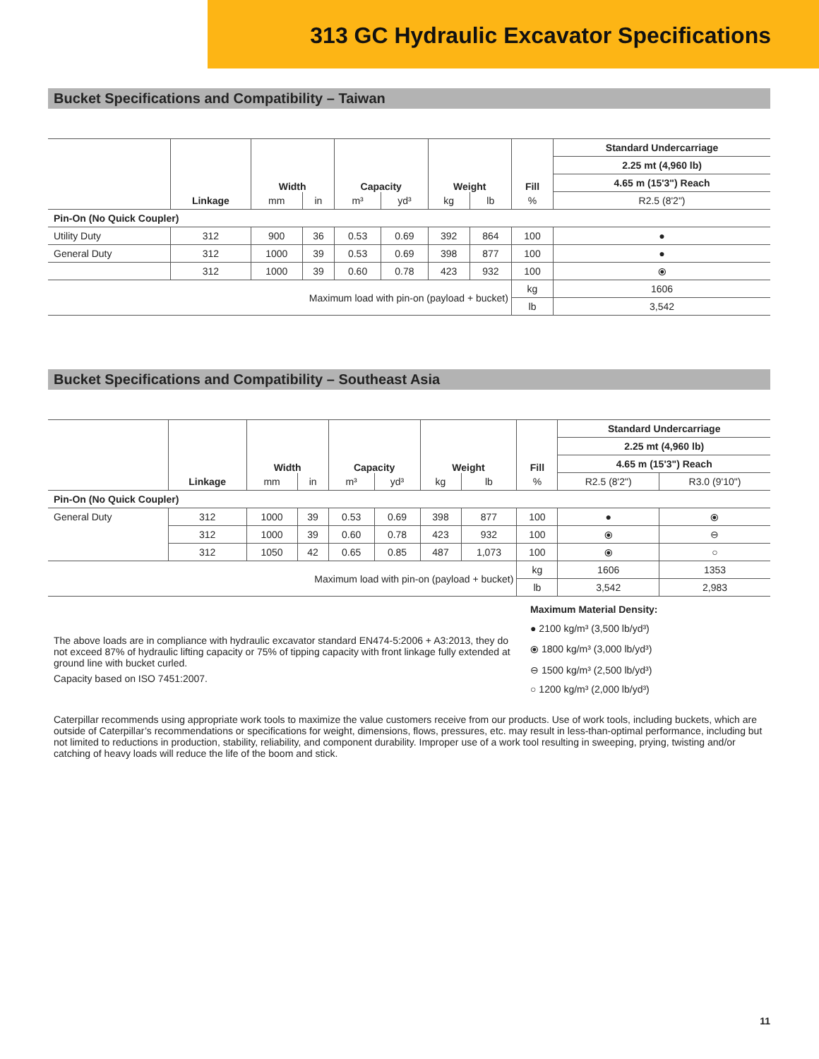313 GC Hydraulic Excavator Specifications
Bucket Specifications and Compatibility – Taiwan
| | | Width | | Capacity | | Weight | | Fill | Standard Undercarriage |
| --- | --- | --- | --- | --- | --- | --- | --- | --- | --- |
| | | | | | | | | | 2.25 mt (4,960 lb) |
| | | | | | | | | | 4.65 m (15'3") Reach |
| | Linkage | mm | in | m³ | yd³ | kg | lb | % | R2.5 (8'2") |
| Pin-On (No Quick Coupler) | | | | | | | | | |
| Utility Duty | 312 | 900 | 36 | 0.53 | 0.69 | 392 | 864 | 100 | ● |
| General Duty | 312 | 1000 | 39 | 0.53 | 0.69 | 398 | 877 | 100 | ● |
| | 312 | 1000 | 39 | 0.60 | 0.78 | 423 | 932 | 100 | ⦿ |
| Maximum load with pin-on (payload + bucket) | | | | | | | | kg | 1606 |
| | | | | | | | | lb | 3,542 |
Bucket Specifications and Compatibility – Southeast Asia
| | | Width | | Capacity | | Weight | | Fill | Standard Undercarriage | |
| --- | --- | --- | --- | --- | --- | --- | --- | --- | --- | --- |
| | | | | | | | | | 2.25 mt (4,960 lb) | |
| | | | | | | | | | 4.65 m (15'3") Reach | |
| | Linkage | mm | in | m³ | yd³ | kg | lb | % | R2.5 (8'2") | R3.0 (9'10") |
| Pin-On (No Quick Coupler) | | | | | | | | | | |
| General Duty | 312 | 1000 | 39 | 0.53 | 0.69 | 398 | 877 | 100 | ● | ⦿ |
| | 312 | 1000 | 39 | 0.60 | 0.78 | 423 | 932 | 100 | ⦿ | ⊖ |
| | 312 | 1050 | 42 | 0.65 | 0.85 | 487 | 1,073 | 100 | ⦿ | ○ |
| Maximum load with pin-on (payload + bucket) | | | | | | | | kg | 1606 | 1353 |
| | | | | | | | | lb | 3,542 | 2,983 |
The above loads are in compliance with hydraulic excavator standard EN474-5:2006 + A3:2013, they do not exceed 87% of hydraulic lifting capacity or 75% of tipping capacity with front linkage fully extended at ground line with bucket curled.
Capacity based on ISO 7451:2007.
Maximum Material Density:
● 2100 kg/m³ (3,500 lb/yd³)
⦿ 1800 kg/m³ (3,000 lb/yd³)
⊖ 1500 kg/m³ (2,500 lb/yd³)
○ 1200 kg/m³ (2,000 lb/yd³)
Caterpillar recommends using appropriate work tools to maximize the value customers receive from our products. Use of work tools, including buckets, which are outside of Caterpillar’s recommendations or specifications for weight, dimensions, flows, pressures, etc. may result in less-than-optimal performance, including but not limited to reductions in production, stability, reliability, and component durability. Improper use of a work tool resulting in sweeping, prying, twisting and/or catching of heavy loads will reduce the life of the boom and stick.
11